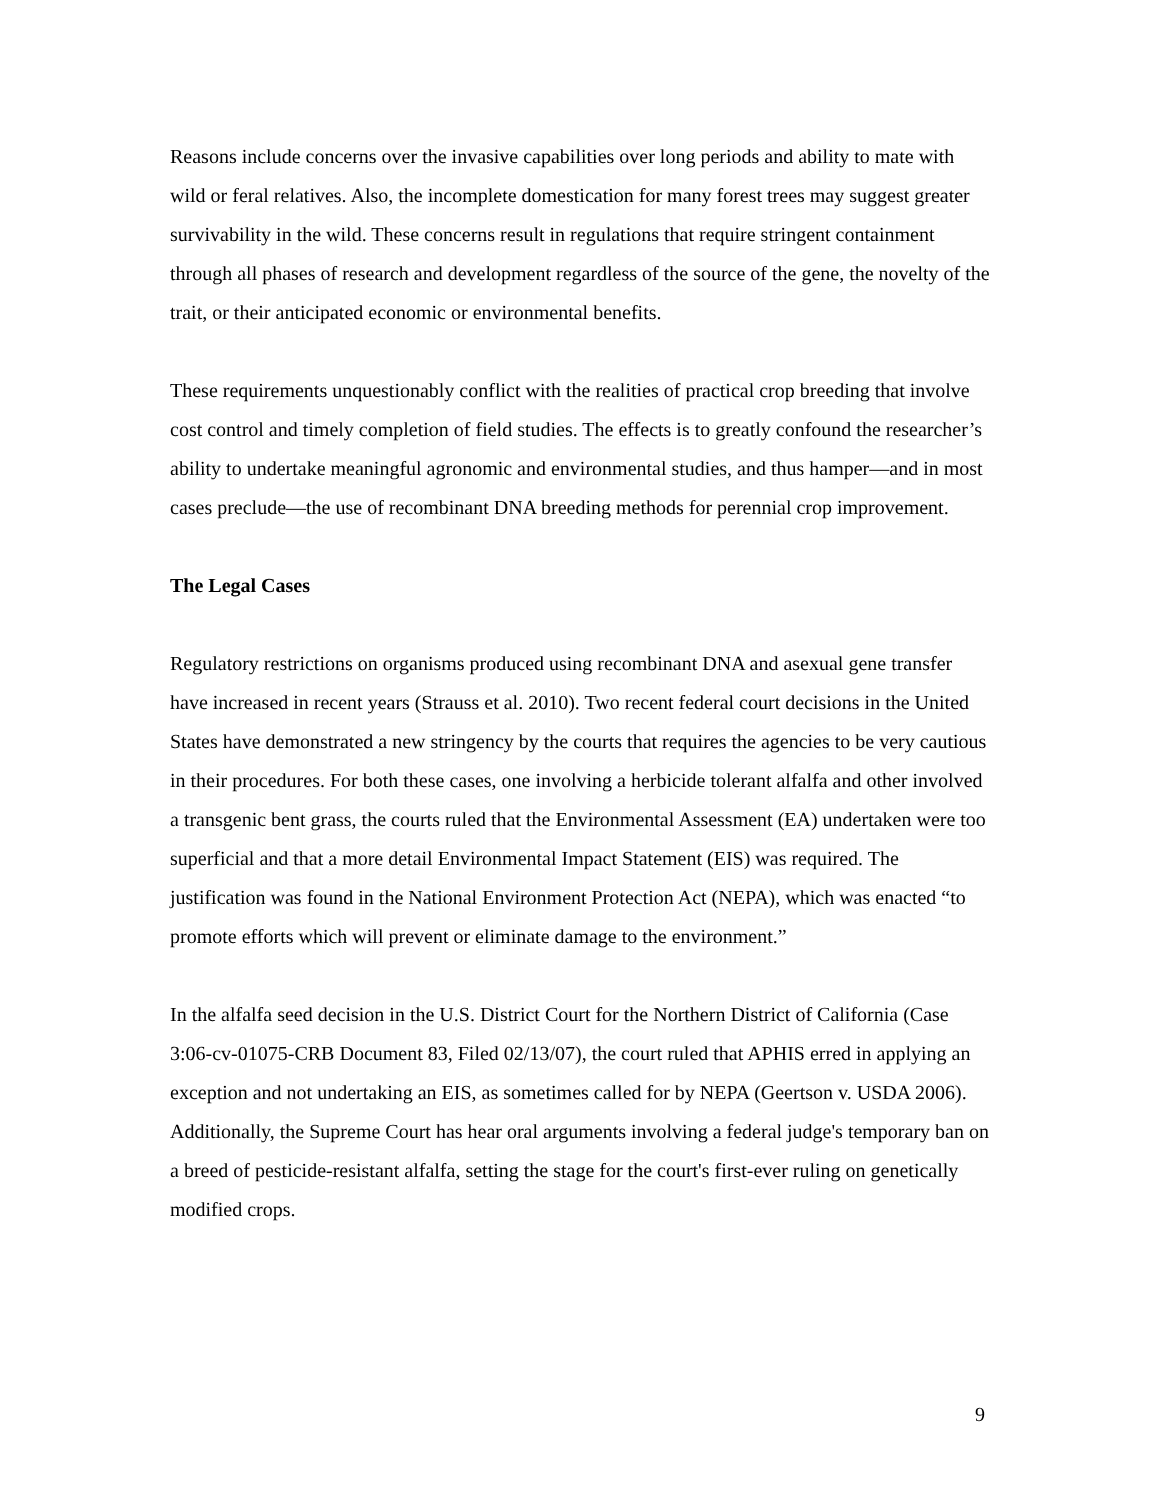Reasons include concerns over the invasive capabilities over long periods and ability to mate with wild or feral relatives. Also, the incomplete domestication for many forest trees may suggest greater survivability in the wild. These concerns result in regulations that require stringent containment through all phases of research and development regardless of the source of the gene, the novelty of the trait, or their anticipated economic or environmental benefits.
These requirements unquestionably conflict with the realities of practical crop breeding that involve cost control and timely completion of field studies. The effects is to greatly confound the researcher’s ability to undertake meaningful agronomic and environmental studies, and thus hamper—and in most cases preclude—the use of recombinant DNA breeding methods for perennial crop improvement.
The Legal Cases
Regulatory restrictions on organisms produced using recombinant DNA and asexual gene transfer have increased in recent years (Strauss et al. 2010). Two recent federal court decisions in the United States have demonstrated a new stringency by the courts that requires the agencies to be very cautious in their procedures. For both these cases, one involving a herbicide tolerant alfalfa and other involved a transgenic bent grass, the courts ruled that the Environmental Assessment (EA) undertaken were too superficial and that a more detail Environmental Impact Statement (EIS) was required. The justification was found in the National Environment Protection Act (NEPA), which was enacted “to promote efforts which will prevent or eliminate damage to the environment.”
In the alfalfa seed decision in the U.S. District Court for the Northern District of California (Case 3:06-cv-01075-CRB Document 83, Filed 02/13/07), the court ruled that APHIS erred in applying an exception and not undertaking an EIS, as sometimes called for by NEPA (Geertson v. USDA 2006). Additionally, the Supreme Court has hear oral arguments involving a federal judge's temporary ban on a breed of pesticide-resistant alfalfa, setting the stage for the court's first-ever ruling on genetically modified crops.
9